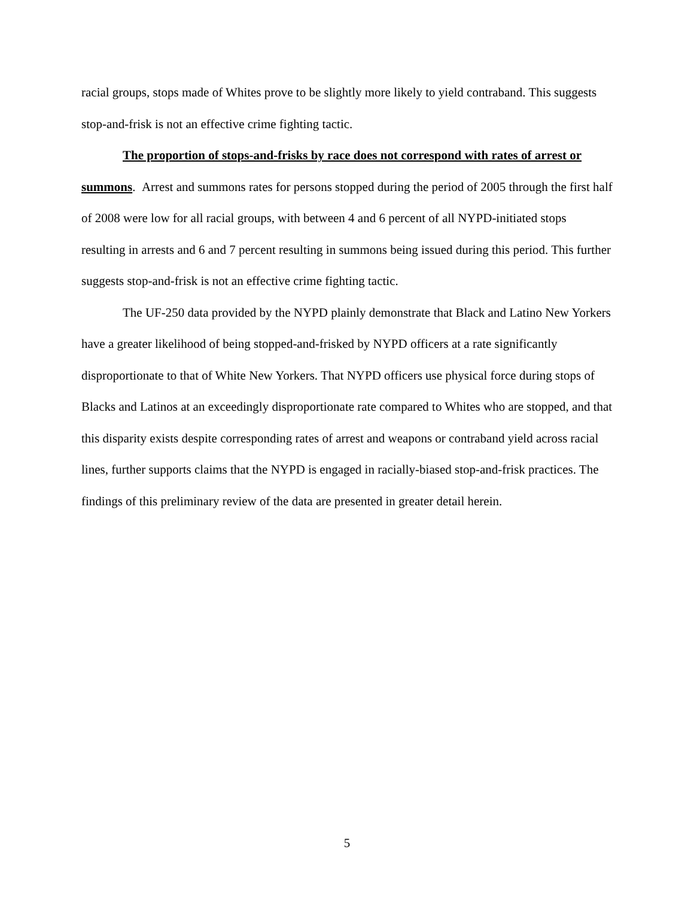racial groups, stops made of Whites prove to be slightly more likely to yield contraband. This suggests stop-and-frisk is not an effective crime fighting tactic.
The proportion of stops-and-frisks by race does not correspond with rates of arrest or summons. Arrest and summons rates for persons stopped during the period of 2005 through the first half of 2008 were low for all racial groups, with between 4 and 6 percent of all NYPD-initiated stops resulting in arrests and 6 and 7 percent resulting in summons being issued during this period. This further suggests stop-and-frisk is not an effective crime fighting tactic.
The UF-250 data provided by the NYPD plainly demonstrate that Black and Latino New Yorkers have a greater likelihood of being stopped-and-frisked by NYPD officers at a rate significantly disproportionate to that of White New Yorkers. That NYPD officers use physical force during stops of Blacks and Latinos at an exceedingly disproportionate rate compared to Whites who are stopped, and that this disparity exists despite corresponding rates of arrest and weapons or contraband yield across racial lines, further supports claims that the NYPD is engaged in racially-biased stop-and-frisk practices. The findings of this preliminary review of the data are presented in greater detail herein.
5